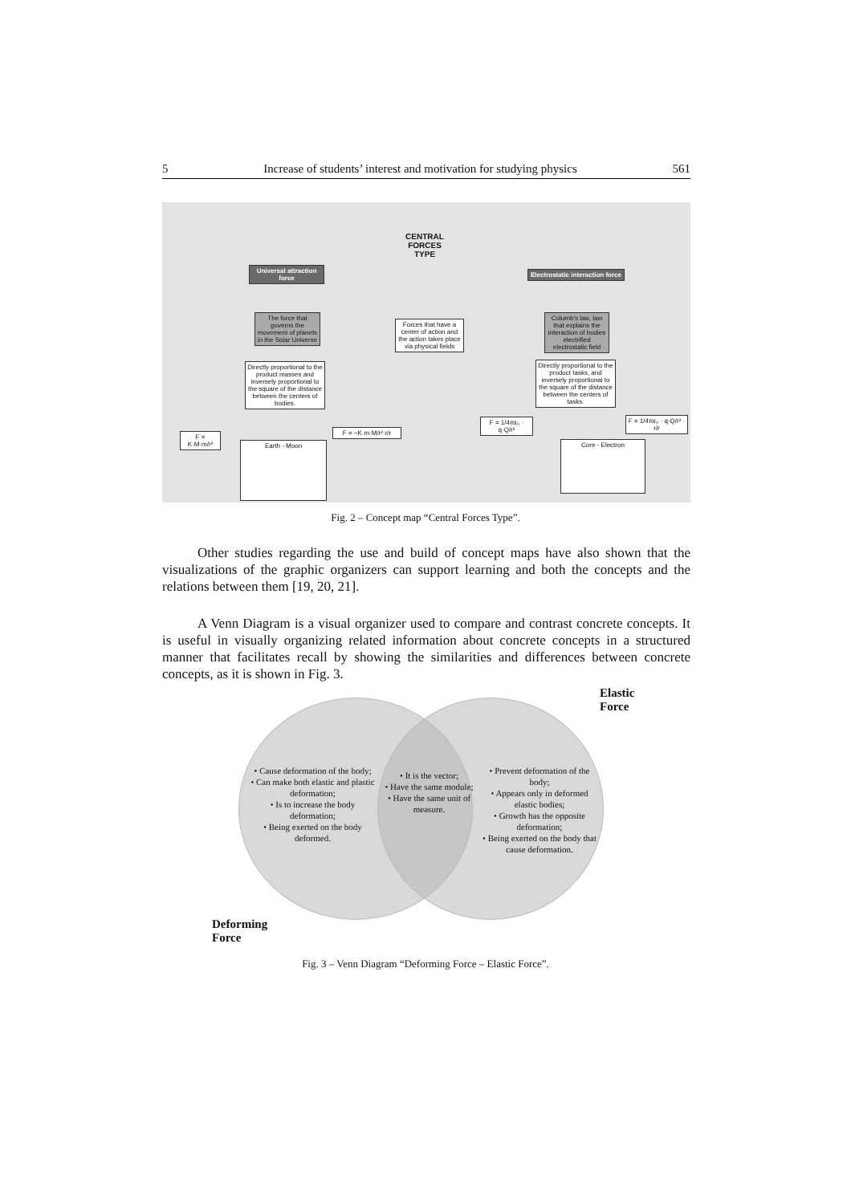5 Increase of students’ interest and motivation for studying physics 561
CENTRAL FORCES TYPE
Universal attraction force
Electrostatic interaction force
The force that governs the movement of planets in the Solar Universe
Forces that have a center of action and the action takes place via physical fields
Columb's law, law that explains the interaction of bodies electrified electrostatic field
Directly proportional to the product masses and inversely proportional to the square of the distance between the centers of bodies.
Directly proportional to the product tasks, and inversely proportional to the square of the distance between the centers of tasks.
F = K·M·m/r²
F = −K·m·M/r²·r/r
Earth - Moon
F = 1/4πε₀ · q·Q/r²
Core - Electron
F = 1/4πε₀ · q·Q/r² · r/r
Fig. 2 – Concept map “Central Forces Type”.
Other studies regarding the use and build of concept maps have also shown that the visualizations of the graphic organizers can support learning and both the concepts and the relations between them [19, 20, 21].
A Venn Diagram is a visual organizer used to compare and contrast concrete concepts. It is useful in visually organizing related information about concrete concepts in a structured manner that facilitates recall by showing the similarities and differences between concrete concepts, as it is shown in Fig. 3.
Elastic
Force
• Cause deformation of the body;
• Can make both elastic and plastic deformation;
• Is to increase the body deformation;
• Being exerted on the body deformed.
• It is the vector;
• Have the same module;
• Have the same unit of measure.
• Prevent deformation of the body;
• Appears only in deformed elastic bodies;
• Growth has the opposite deformation;
• Being exerted on the body that cause deformation.
Deforming
Force
Fig. 3 – Venn Diagram “Deforming Force – Elastic Force”.